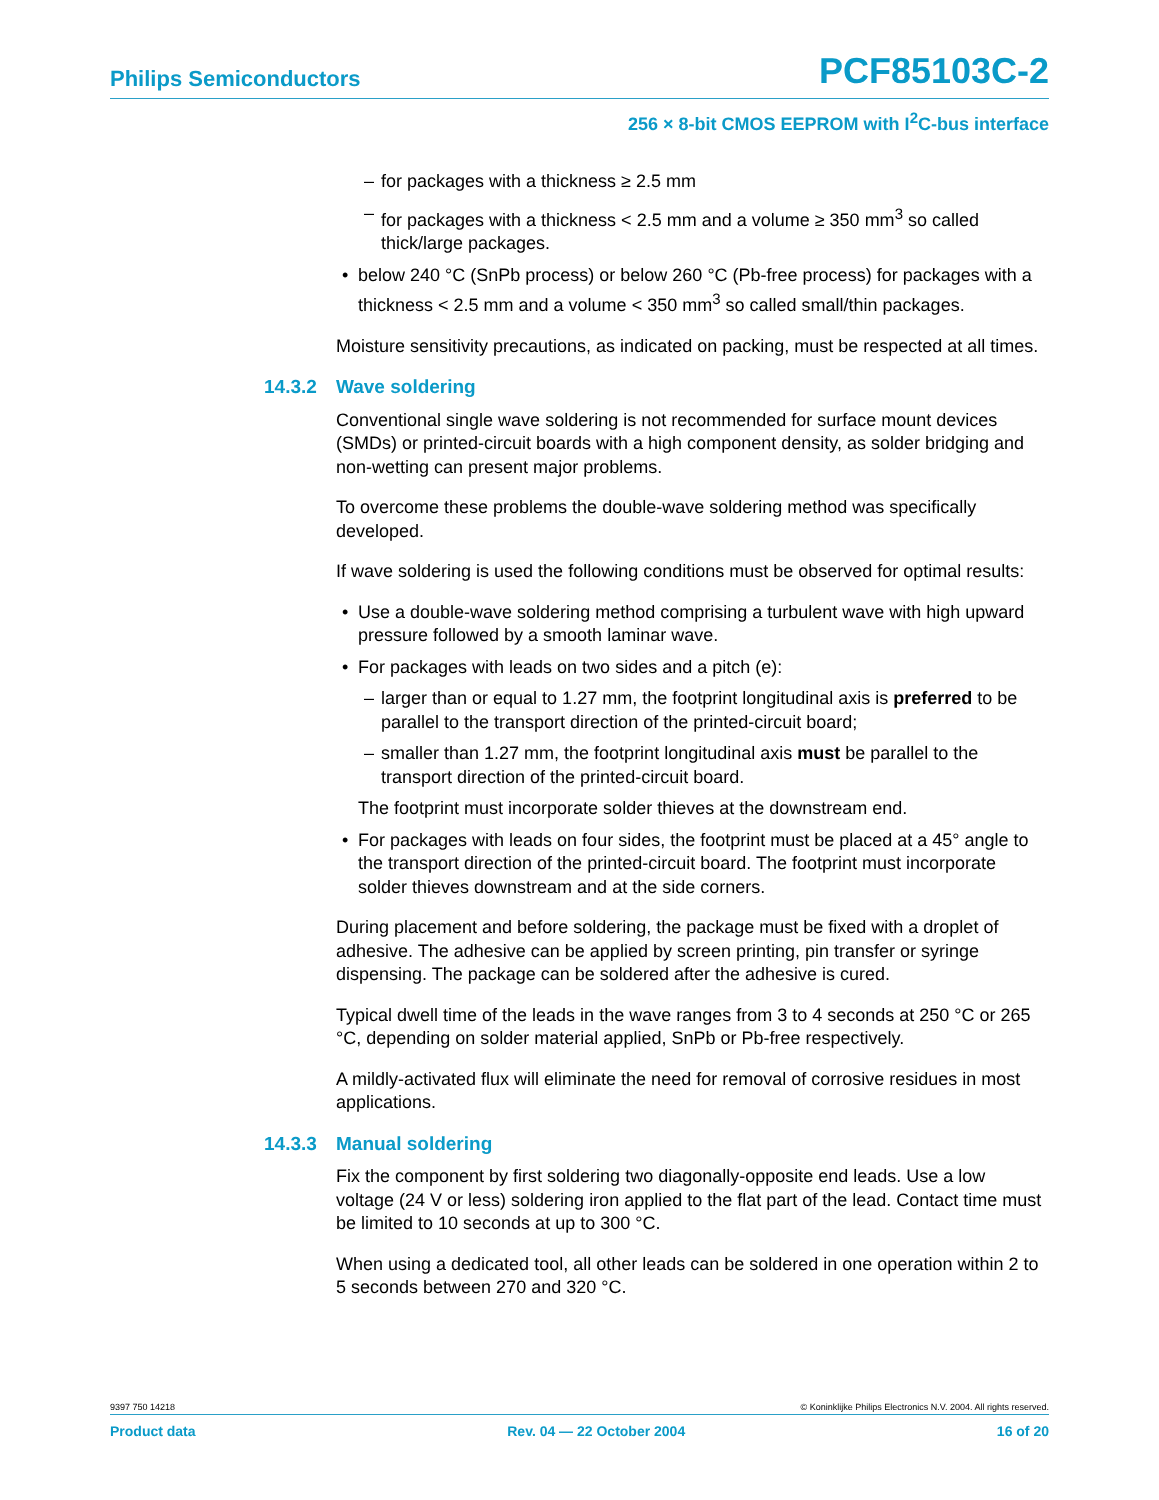Philips Semiconductors
PCF85103C-2
256 × 8-bit CMOS EEPROM with I<sup>2</sup>C-bus interface
– for packages with a thickness ≥ 2.5 mm
– for packages with a thickness < 2.5 mm and a volume ≥ 350 mm<sup>3</sup> so called thick/large packages.
• below 240 °C (SnPb process) or below 260 °C (Pb-free process) for packages with a thickness < 2.5 mm and a volume < 350 mm<sup>3</sup> so called small/thin packages.
Moisture sensitivity precautions, as indicated on packing, must be respected at all times.
14.3.2 Wave soldering
Conventional single wave soldering is not recommended for surface mount devices (SMDs) or printed-circuit boards with a high component density, as solder bridging and non-wetting can present major problems.
To overcome these problems the double-wave soldering method was specifically developed.
If wave soldering is used the following conditions must be observed for optimal results:
• Use a double-wave soldering method comprising a turbulent wave with high upward pressure followed by a smooth laminar wave.
• For packages with leads on two sides and a pitch (e):
– larger than or equal to 1.27 mm, the footprint longitudinal axis is preferred to be parallel to the transport direction of the printed-circuit board;
– smaller than 1.27 mm, the footprint longitudinal axis must be parallel to the transport direction of the printed-circuit board.
The footprint must incorporate solder thieves at the downstream end.
• For packages with leads on four sides, the footprint must be placed at a 45° angle to the transport direction of the printed-circuit board. The footprint must incorporate solder thieves downstream and at the side corners.
During placement and before soldering, the package must be fixed with a droplet of adhesive. The adhesive can be applied by screen printing, pin transfer or syringe dispensing. The package can be soldered after the adhesive is cured.
Typical dwell time of the leads in the wave ranges from 3 to 4 seconds at 250 °C or 265 °C, depending on solder material applied, SnPb or Pb-free respectively.
A mildly-activated flux will eliminate the need for removal of corrosive residues in most applications.
14.3.3 Manual soldering
Fix the component by first soldering two diagonally-opposite end leads. Use a low voltage (24 V or less) soldering iron applied to the flat part of the lead. Contact time must be limited to 10 seconds at up to 300 °C.
When using a dedicated tool, all other leads can be soldered in one operation within 2 to 5 seconds between 270 and 320 °C.
9397 750 14218 © Koninklijke Philips Electronics N.V. 2004. All rights reserved.
Product data Rev. 04 — 22 October 2004 16 of 20